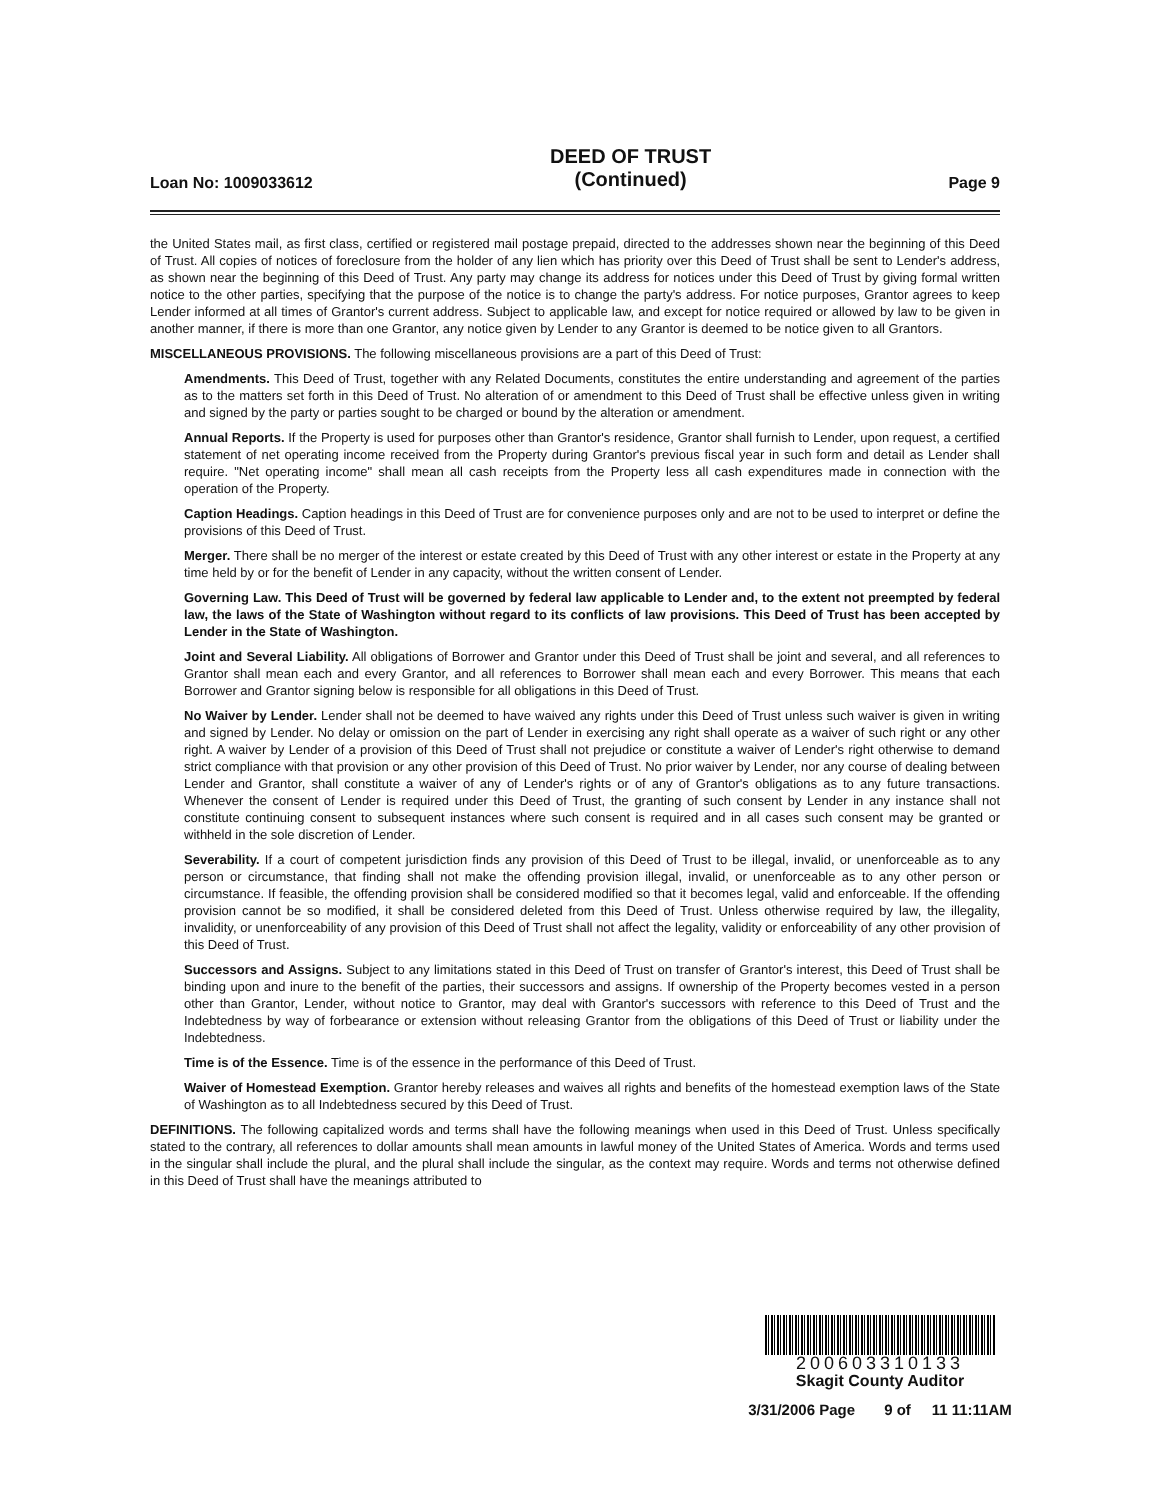Loan No: 1009033612
DEED OF TRUST
(Continued)
Page 9
the United States mail, as first class, certified or registered mail postage prepaid, directed to the addresses shown near the beginning of this Deed of Trust. All copies of notices of foreclosure from the holder of any lien which has priority over this Deed of Trust shall be sent to Lender's address, as shown near the beginning of this Deed of Trust. Any party may change its address for notices under this Deed of Trust by giving formal written notice to the other parties, specifying that the purpose of the notice is to change the party's address. For notice purposes, Grantor agrees to keep Lender informed at all times of Grantor's current address. Subject to applicable law, and except for notice required or allowed by law to be given in another manner, if there is more than one Grantor, any notice given by Lender to any Grantor is deemed to be notice given to all Grantors.
MISCELLANEOUS PROVISIONS. The following miscellaneous provisions are a part of this Deed of Trust:
Amendments. This Deed of Trust, together with any Related Documents, constitutes the entire understanding and agreement of the parties as to the matters set forth in this Deed of Trust. No alteration of or amendment to this Deed of Trust shall be effective unless given in writing and signed by the party or parties sought to be charged or bound by the alteration or amendment.
Annual Reports. If the Property is used for purposes other than Grantor's residence, Grantor shall furnish to Lender, upon request, a certified statement of net operating income received from the Property during Grantor's previous fiscal year in such form and detail as Lender shall require. "Net operating income" shall mean all cash receipts from the Property less all cash expenditures made in connection with the operation of the Property.
Caption Headings. Caption headings in this Deed of Trust are for convenience purposes only and are not to be used to interpret or define the provisions of this Deed of Trust.
Merger. There shall be no merger of the interest or estate created by this Deed of Trust with any other interest or estate in the Property at any time held by or for the benefit of Lender in any capacity, without the written consent of Lender.
Governing Law. This Deed of Trust will be governed by federal law applicable to Lender and, to the extent not preempted by federal law, the laws of the State of Washington without regard to its conflicts of law provisions. This Deed of Trust has been accepted by Lender in the State of Washington.
Joint and Several Liability. All obligations of Borrower and Grantor under this Deed of Trust shall be joint and several, and all references to Grantor shall mean each and every Grantor, and all references to Borrower shall mean each and every Borrower. This means that each Borrower and Grantor signing below is responsible for all obligations in this Deed of Trust.
No Waiver by Lender. Lender shall not be deemed to have waived any rights under this Deed of Trust unless such waiver is given in writing and signed by Lender. No delay or omission on the part of Lender in exercising any right shall operate as a waiver of such right or any other right. A waiver by Lender of a provision of this Deed of Trust shall not prejudice or constitute a waiver of Lender's right otherwise to demand strict compliance with that provision or any other provision of this Deed of Trust. No prior waiver by Lender, nor any course of dealing between Lender and Grantor, shall constitute a waiver of any of Lender's rights or of any of Grantor's obligations as to any future transactions. Whenever the consent of Lender is required under this Deed of Trust, the granting of such consent by Lender in any instance shall not constitute continuing consent to subsequent instances where such consent is required and in all cases such consent may be granted or withheld in the sole discretion of Lender.
Severability. If a court of competent jurisdiction finds any provision of this Deed of Trust to be illegal, invalid, or unenforceable as to any person or circumstance, that finding shall not make the offending provision illegal, invalid, or unenforceable as to any other person or circumstance. If feasible, the offending provision shall be considered modified so that it becomes legal, valid and enforceable. If the offending provision cannot be so modified, it shall be considered deleted from this Deed of Trust. Unless otherwise required by law, the illegality, invalidity, or unenforceability of any provision of this Deed of Trust shall not affect the legality, validity or enforceability of any other provision of this Deed of Trust.
Successors and Assigns. Subject to any limitations stated in this Deed of Trust on transfer of Grantor's interest, this Deed of Trust shall be binding upon and inure to the benefit of the parties, their successors and assigns. If ownership of the Property becomes vested in a person other than Grantor, Lender, without notice to Grantor, may deal with Grantor's successors with reference to this Deed of Trust and the Indebtedness by way of forbearance or extension without releasing Grantor from the obligations of this Deed of Trust or liability under the Indebtedness.
Time is of the Essence. Time is of the essence in the performance of this Deed of Trust.
Waiver of Homestead Exemption. Grantor hereby releases and waives all rights and benefits of the homestead exemption laws of the State of Washington as to all Indebtedness secured by this Deed of Trust.
DEFINITIONS. The following capitalized words and terms shall have the following meanings when used in this Deed of Trust. Unless specifically stated to the contrary, all references to dollar amounts shall mean amounts in lawful money of the United States of America. Words and terms used in the singular shall include the plural, and the plural shall include the singular, as the context may require. Words and terms not otherwise defined in this Deed of Trust shall have the meanings attributed to
200603310133
Skagit County Auditor
3/31/2006 Page 9 of 11 11:11AM